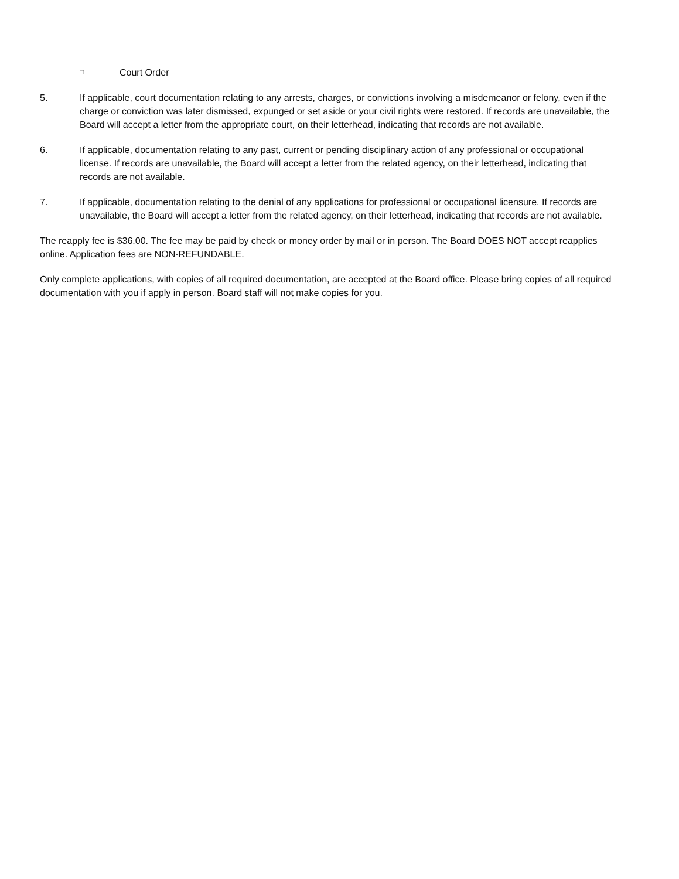□ Court Order
5. If applicable, court documentation relating to any arrests, charges, or convictions involving a misdemeanor or felony, even if the charge or conviction was later dismissed, expunged or set aside or your civil rights were restored. If records are unavailable, the Board will accept a letter from the appropriate court, on their letterhead, indicating that records are not available.
6. If applicable, documentation relating to any past, current or pending disciplinary action of any professional or occupational license. If records are unavailable, the Board will accept a letter from the related agency, on their letterhead, indicating that records are not available.
7. If applicable, documentation relating to the denial of any applications for professional or occupational licensure. If records are unavailable, the Board will accept a letter from the related agency, on their letterhead, indicating that records are not available.
The reapply fee is $36.00. The fee may be paid by check or money order by mail or in person. The Board DOES NOT accept reapplies online. Application fees are NON-REFUNDABLE.
Only complete applications, with copies of all required documentation, are accepted at the Board office. Please bring copies of all required documentation with you if apply in person. Board staff will not make copies for you.